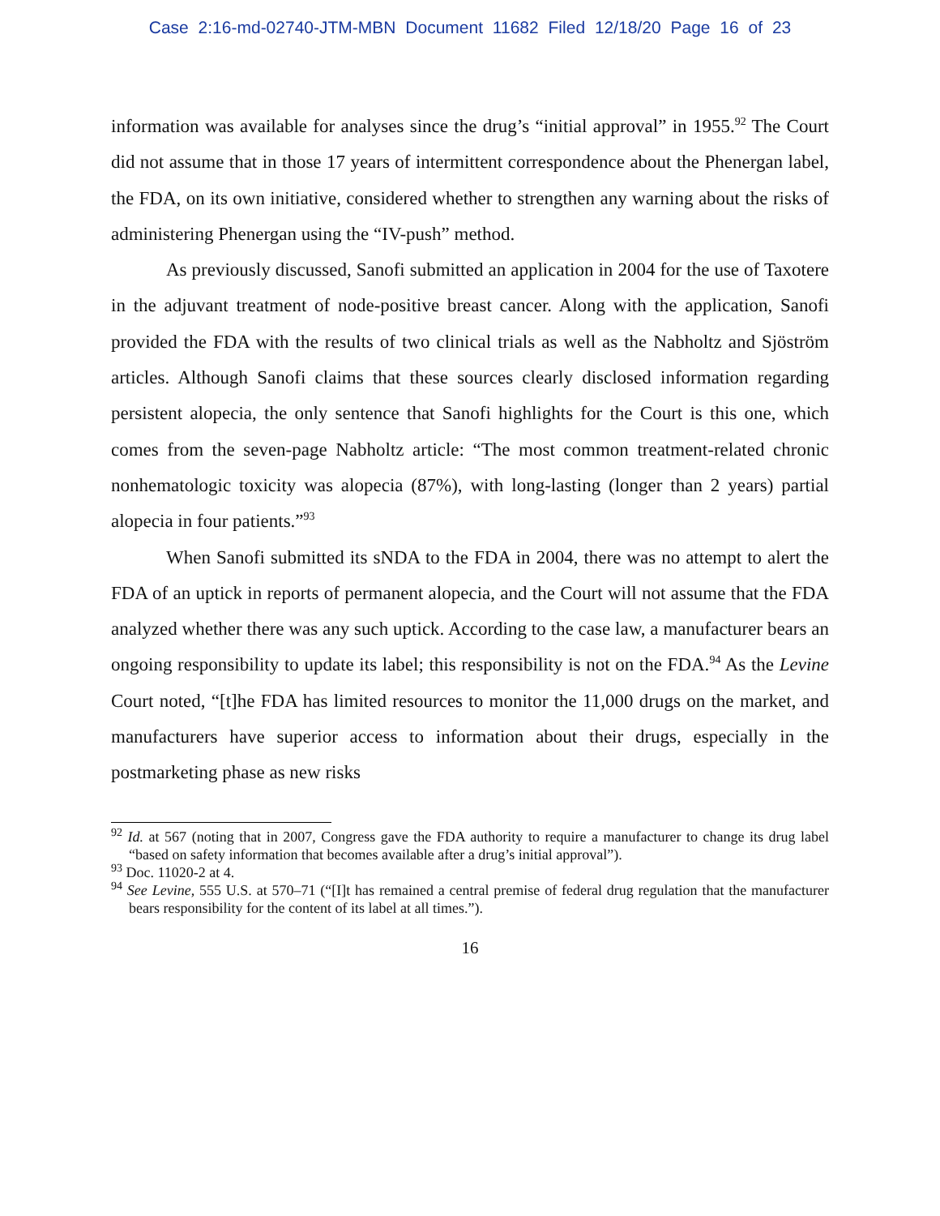Case 2:16-md-02740-JTM-MBN Document 11682 Filed 12/18/20 Page 16 of 23
information was available for analyses since the drug’s “initial approval” in 1955.<sup>92</sup> The Court did not assume that in those 17 years of intermittent correspondence about the Phenergan label, the FDA, on its own initiative, considered whether to strengthen any warning about the risks of administering Phenergan using the “IV-push” method.
As previously discussed, Sanofi submitted an application in 2004 for the use of Taxotere in the adjuvant treatment of node-positive breast cancer. Along with the application, Sanofi provided the FDA with the results of two clinical trials as well as the Nabholtz and Sjöström articles. Although Sanofi claims that these sources clearly disclosed information regarding persistent alopecia, the only sentence that Sanofi highlights for the Court is this one, which comes from the seven-page Nabholtz article: “The most common treatment-related chronic nonhematologic toxicity was alopecia (87%), with long-lasting (longer than 2 years) partial alopecia in four patients.”<sup>93</sup>
When Sanofi submitted its sNDA to the FDA in 2004, there was no attempt to alert the FDA of an uptick in reports of permanent alopecia, and the Court will not assume that the FDA analyzed whether there was any such uptick. According to the case law, a manufacturer bears an ongoing responsibility to update its label; this responsibility is not on the FDA.<sup>94</sup> As the Levine Court noted, “[t]he FDA has limited resources to monitor the 11,000 drugs on the market, and manufacturers have superior access to information about their drugs, especially in the postmarketing phase as new risks
<sup>92</sup> Id. at 567 (noting that in 2007, Congress gave the FDA authority to require a manufacturer to change its drug label “based on safety information that becomes available after a drug’s initial approval”).
<sup>93</sup> Doc. 11020-2 at 4.
<sup>94</sup> See Levine, 555 U.S. at 570–71 (“[I]t has remained a central premise of federal drug regulation that the manufacturer bears responsibility for the content of its label at all times.”).
16